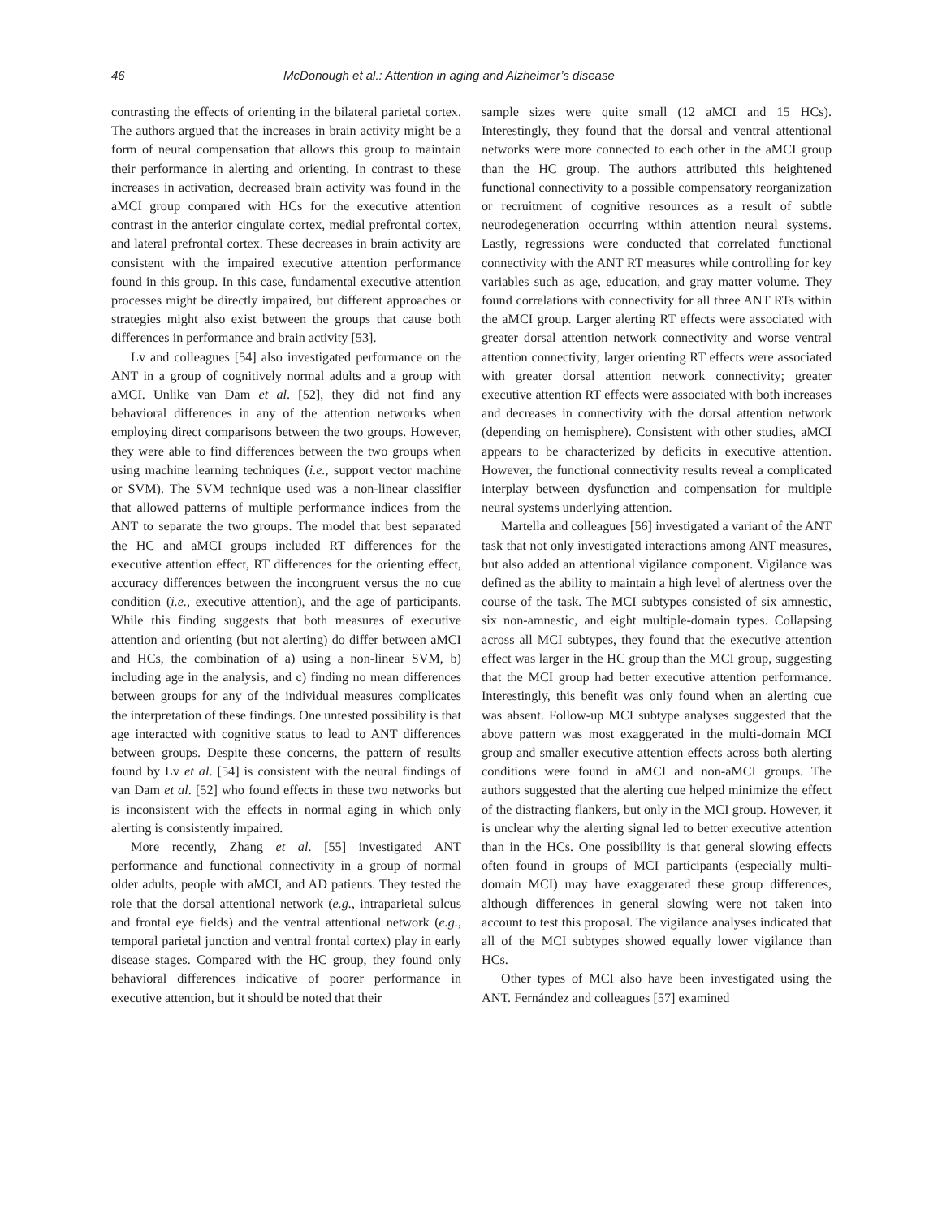46 McDonough et al.: Attention in aging and Alzheimer’s disease
contrasting the effects of orienting in the bilateral parietal cortex. The authors argued that the increases in brain activity might be a form of neural compensation that allows this group to maintain their performance in alerting and orienting. In contrast to these increases in activation, decreased brain activity was found in the aMCI group compared with HCs for the executive attention contrast in the anterior cingulate cortex, medial prefrontal cortex, and lateral prefrontal cortex. These decreases in brain activity are consistent with the impaired executive attention performance found in this group. In this case, fundamental executive attention processes might be directly impaired, but different approaches or strategies might also exist between the groups that cause both differences in performance and brain activity [53].
Lv and colleagues [54] also investigated performance on the ANT in a group of cognitively normal adults and a group with aMCI. Unlike van Dam et al. [52], they did not find any behavioral differences in any of the attention networks when employing direct comparisons between the two groups. However, they were able to find differences between the two groups when using machine learning techniques (i.e., support vector machine or SVM). The SVM technique used was a non-linear classifier that allowed patterns of multiple performance indices from the ANT to separate the two groups. The model that best separated the HC and aMCI groups included RT differences for the executive attention effect, RT differences for the orienting effect, accuracy differences between the incongruent versus the no cue condition (i.e., executive attention), and the age of participants. While this finding suggests that both measures of executive attention and orienting (but not alerting) do differ between aMCI and HCs, the combination of a) using a non-linear SVM, b) including age in the analysis, and c) finding no mean differences between groups for any of the individual measures complicates the interpretation of these findings. One untested possibility is that age interacted with cognitive status to lead to ANT differences between groups. Despite these concerns, the pattern of results found by Lv et al. [54] is consistent with the neural findings of van Dam et al. [52] who found effects in these two networks but is inconsistent with the effects in normal aging in which only alerting is consistently impaired.
More recently, Zhang et al. [55] investigated ANT performance and functional connectivity in a group of normal older adults, people with aMCI, and AD patients. They tested the role that the dorsal attentional network (e.g., intraparietal sulcus and frontal eye fields) and the ventral attentional network (e.g., temporal parietal junction and ventral frontal cortex) play in early disease stages. Compared with the HC group, they found only behavioral differences indicative of poorer performance in executive attention, but it should be noted that their
sample sizes were quite small (12 aMCI and 15 HCs). Interestingly, they found that the dorsal and ventral attentional networks were more connected to each other in the aMCI group than the HC group. The authors attributed this heightened functional connectivity to a possible compensatory reorganization or recruitment of cognitive resources as a result of subtle neurodegeneration occurring within attention neural systems. Lastly, regressions were conducted that correlated functional connectivity with the ANT RT measures while controlling for key variables such as age, education, and gray matter volume. They found correlations with connectivity for all three ANT RTs within the aMCI group. Larger alerting RT effects were associated with greater dorsal attention network connectivity and worse ventral attention connectivity; larger orienting RT effects were associated with greater dorsal attention network connectivity; greater executive attention RT effects were associated with both increases and decreases in connectivity with the dorsal attention network (depending on hemisphere). Consistent with other studies, aMCI appears to be characterized by deficits in executive attention. However, the functional connectivity results reveal a complicated interplay between dysfunction and compensation for multiple neural systems underlying attention.
Martella and colleagues [56] investigated a variant of the ANT task that not only investigated interactions among ANT measures, but also added an attentional vigilance component. Vigilance was defined as the ability to maintain a high level of alertness over the course of the task. The MCI subtypes consisted of six amnestic, six non-amnestic, and eight multiple-domain types. Collapsing across all MCI subtypes, they found that the executive attention effect was larger in the HC group than the MCI group, suggesting that the MCI group had better executive attention performance. Interestingly, this benefit was only found when an alerting cue was absent. Follow-up MCI subtype analyses suggested that the above pattern was most exaggerated in the multi-domain MCI group and smaller executive attention effects across both alerting conditions were found in aMCI and non-aMCI groups. The authors suggested that the alerting cue helped minimize the effect of the distracting flankers, but only in the MCI group. However, it is unclear why the alerting signal led to better executive attention than in the HCs. One possibility is that general slowing effects often found in groups of MCI participants (especially multi-domain MCI) may have exaggerated these group differences, although differences in general slowing were not taken into account to test this proposal. The vigilance analyses indicated that all of the MCI subtypes showed equally lower vigilance than HCs.
Other types of MCI also have been investigated using the ANT. Fernández and colleagues [57] examined